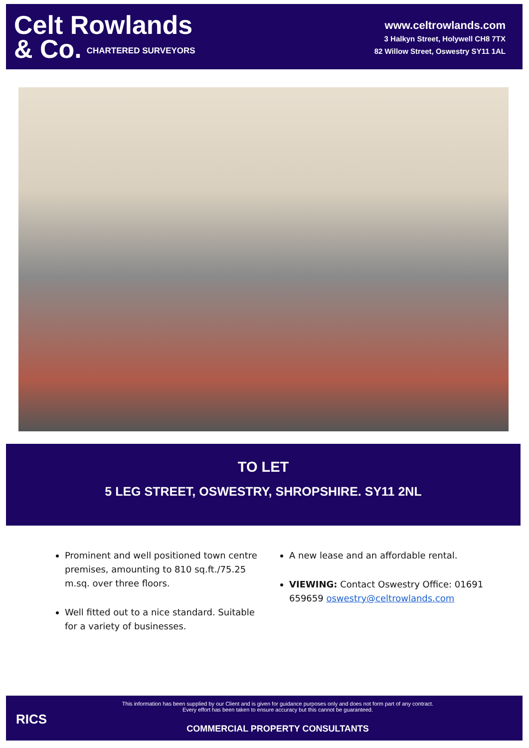Celt Rowlands
& Co. CHARTERED SURVEYORS
www.celtrowlands.com
3 Halkyn Street, Holywell CH8 7TX
82 Willow Street, Oswestry SY11 1AL
TO LET
5 LEG STREET, OSWESTRY, SHROPSHIRE. SY11 2NL
Prominent and well positioned town centre premises, amounting to 810 sq.ft./75.25 m.sq. over three floors.
Well fitted out to a nice standard. Suitable for a variety of businesses.
A new lease and an affordable rental.
VIEWING: Contact Oswestry Office: 01691 659659 oswestry@celtrowlands.com
RICS
This information has been supplied by our Client and is given for guidance purposes only and does not form part of any contract. Every effort has been taken to ensure accuracy but this cannot be guaranteed.
COMMERCIAL PROPERTY CONSULTANTS